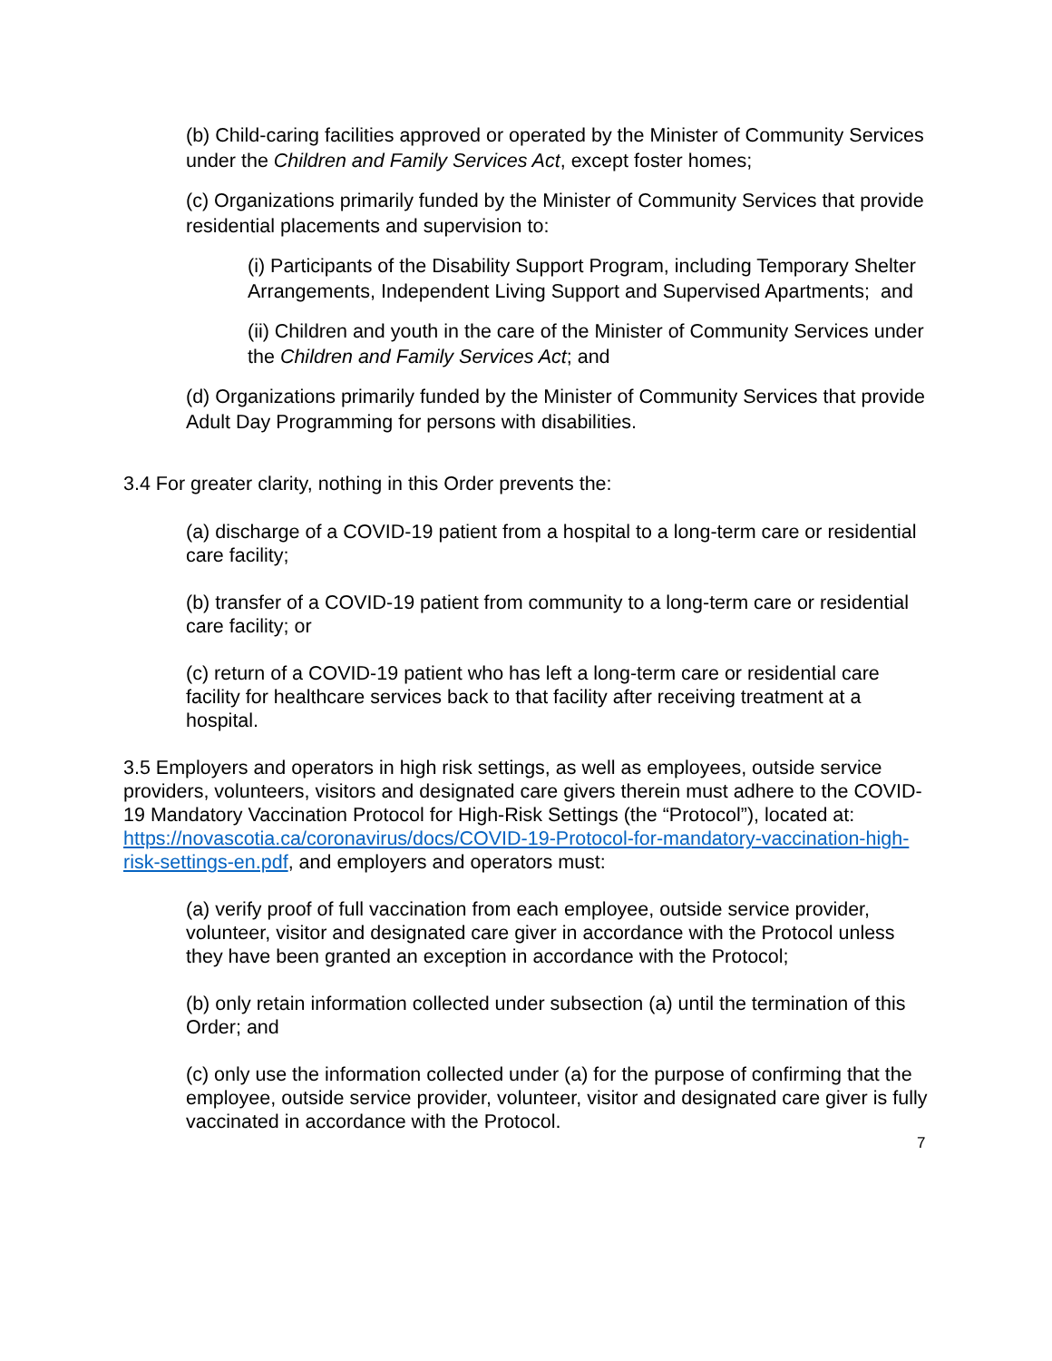(b) Child-caring facilities approved or operated by the Minister of Community Services under the Children and Family Services Act, except foster homes;
(c) Organizations primarily funded by the Minister of Community Services that provide residential placements and supervision to:
(i) Participants of the Disability Support Program, including Temporary Shelter Arrangements, Independent Living Support and Supervised Apartments; and
(ii) Children and youth in the care of the Minister of Community Services under the Children and Family Services Act; and
(d) Organizations primarily funded by the Minister of Community Services that provide Adult Day Programming for persons with disabilities.
3.4 For greater clarity, nothing in this Order prevents the:
(a) discharge of a COVID-19 patient from a hospital to a long-term care or residential care facility;
(b) transfer of a COVID-19 patient from community to a long-term care or residential care facility; or
(c) return of a COVID-19 patient who has left a long-term care or residential care facility for healthcare services back to that facility after receiving treatment at a hospital.
3.5 Employers and operators in high risk settings, as well as employees, outside service providers, volunteers, visitors and designated care givers therein must adhere to the COVID-19 Mandatory Vaccination Protocol for High-Risk Settings (the “Protocol”), located at: https://novascotia.ca/coronavirus/docs/COVID-19-Protocol-for-mandatory-vaccination-high-risk-settings-en.pdf, and employers and operators must:
(a) verify proof of full vaccination from each employee, outside service provider, volunteer, visitor and designated care giver in accordance with the Protocol unless they have been granted an exception in accordance with the Protocol;
(b) only retain information collected under subsection (a) until the termination of this Order; and
(c) only use the information collected under (a) for the purpose of confirming that the employee, outside service provider, volunteer, visitor and designated care giver is fully vaccinated in accordance with the Protocol.
7